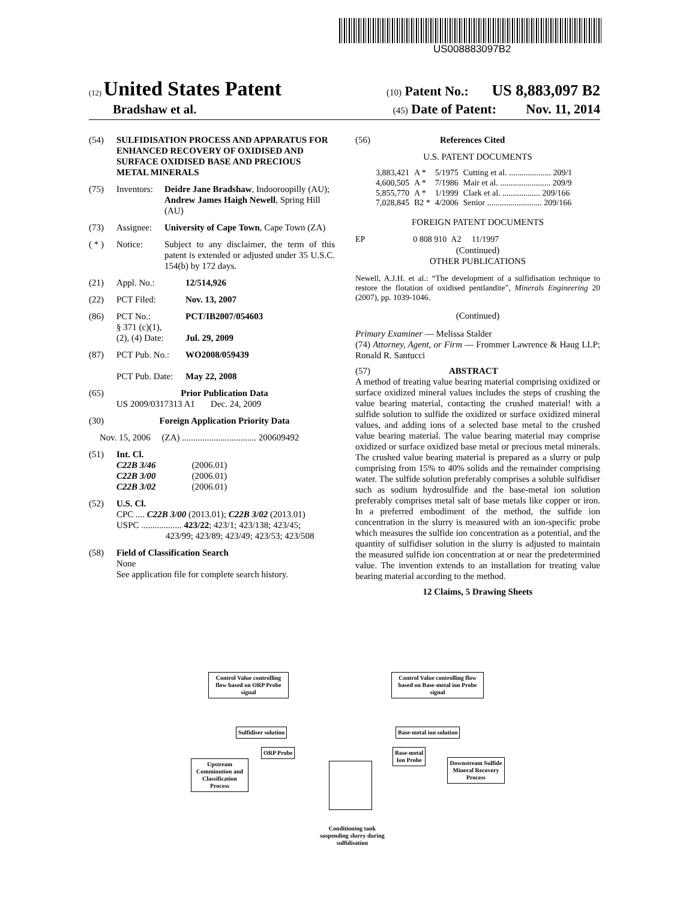US008883097B2
(12) United States Patent (10) Patent No.: US 8,883,097 B2
Bradshaw et al. (45) Date of Patent: Nov. 11, 2014
(54) SULFIDISATION PROCESS AND APPARATUS FOR ENHANCED RECOVERY OF OXIDISED AND SURFACE OXIDISED BASE AND PRECIOUS METAL MINERALS
(75) Inventors: Deidre Jane Bradshaw, Indooroopilly (AU); Andrew James Haigh Newell, Spring Hill (AU)
(73) Assignee: University of Cape Town, Cape Town (ZA)
( * ) Notice: Subject to any disclaimer, the term of this patent is extended or adjusted under 35 U.S.C. 154(b) by 172 days.
(21) Appl. No.: 12/514,926
(22) PCT Filed: Nov. 13, 2007
(86) PCT No.:
§ 371 (c)(1),
(2), (4) Date: PCT/IB2007/054603
Jul. 29, 2009
(87) PCT Pub. No.:
PCT Pub. Date: WO2008/059439
May 22, 2008
(65) Prior Publication Data
US 2009/0317313 A1 Dec. 24, 2009
(30) Foreign Application Priority Data
Nov. 15, 2006 (ZA) ................................. 200609492
(51) Int. Cl.
C22B 3/46 (2006.01)
C22B 3/00 (2006.01)
C22B 3/02 (2006.01)
(52) U.S. Cl.
CPC .... C22B 3/00 (2013.01); C22B 3/02 (2013.01)
USPC .................. 423/22; 423/1; 423/138; 423/45;
423/99; 423/89; 423/49; 423/53; 423/508
(58) Field of Classification Search
None
See application file for complete search history.
(56) References Cited
U.S. PATENT DOCUMENTS
| 3,883,421 | A * | 5/1975 | Cutting et al. .................... 209/1 |
| 4,600,505 | A * | 7/1986 | Mair et al. ........................ 209/9 |
| 5,855,770 | A * | 1/1999 | Clark et al. .................. 209/166 |
| 7,028,845 | B2 * | 4/2006 | Senior .......................... 209/166 |
FOREIGN PATENT DOCUMENTS
EP 0 808 910 A2 11/1997
(Continued)
OTHER PUBLICATIONS
Newell, A.J.H. et al.: “The development of a sulfidisation technique to restore the flotation of oxidised pentlandite”, Minerals Engineering 20 (2007), pp. 1039-1046.
(Continued)
Primary Examiner — Melissa Stalder
(74) Attorney, Agent, or Firm — Frommer Lawrence & Haug LLP; Ronald R. Santucci
(57) ABSTRACT
A method of treating value bearing material comprising oxidized or surface oxidized mineral values includes the steps of crushing the value bearing material, contacting the crushed material! with a sulfide solution to sulfide the oxidized or surface oxidized mineral values, and adding ions of a selected base metal to the crushed value bearing material. The value bearing material may comprise oxidized or surface oxidized base metal or precious metal minerals. The crushed value bearing material is prepared as a slurry or pulp comprising from 15% to 40% solids and the remainder comprising water. The sulfide solution preferably comprises a soluble sulfidiser such as sodium hydrosulfide and the base-metal ion solution preferably comprises metal salt of base metals like copper or iron. In a preferred embodiment of the method, the sulfide ion concentration in the slurry is measured with an ion-specific probe which measures the sulfide ion concentration as a potential, and the quantity of sulfidiser solution in the slurry is adjusted to maintain the measured sulfide ion concentration at or near the predetermined value. The invention extends to an installation for treating value bearing material according to the method.
12 Claims, 5 Drawing Sheets
Control Value controlling flow based on ORP Probe signal
Control Value controlling flow based on Base-metal ion Probe signal
Sulfidiser solution Base-metal ion solution
ORP Probe
Base-metal
Ion Probe
Upstream Comminution and Classification Process
Downstream Sulfide Mineral Recovery Process
Conditioning tank
suspending slurry during
sulfidisation